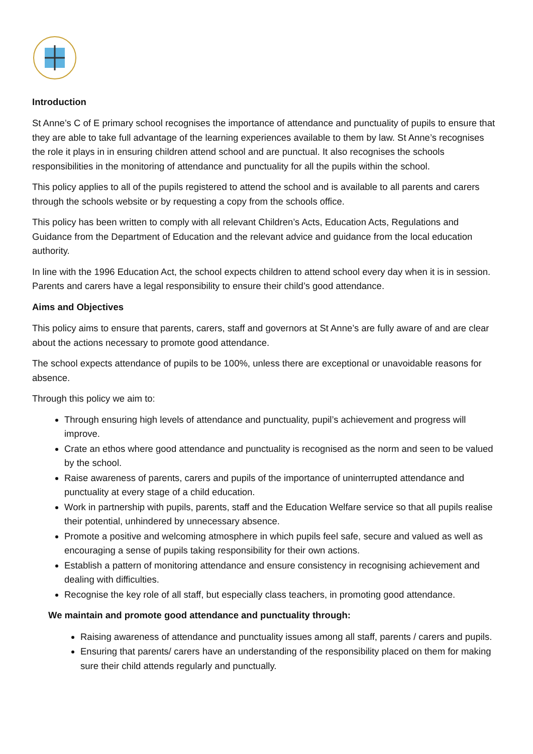Introduction
St Anne’s C of E primary school recognises the importance of attendance and punctuality of pupils to ensure that they are able to take full advantage of the learning experiences available to them by law. St Anne’s recognises the role it plays in in ensuring children attend school and are punctual. It also recognises the schools responsibilities in the monitoring of attendance and punctuality for all the pupils within the school.
This policy applies to all of the pupils registered to attend the school and is available to all parents and carers through the schools website or by requesting a copy from the schools office.
This policy has been written to comply with all relevant Children’s Acts, Education Acts, Regulations and Guidance from the Department of Education and the relevant advice and guidance from the local education authority.
In line with the 1996 Education Act, the school expects children to attend school every day when it is in session. Parents and carers have a legal responsibility to ensure their child’s good attendance.
Aims and Objectives
This policy aims to ensure that parents, carers, staff and governors at St Anne’s are fully aware of and are clear about the actions necessary to promote good attendance.
The school expects attendance of pupils to be 100%, unless there are exceptional or unavoidable reasons for absence.
Through this policy we aim to:
Through ensuring high levels of attendance and punctuality, pupil’s achievement and progress will improve.
Crate an ethos where good attendance and punctuality is recognised as the norm and seen to be valued by the school.
Raise awareness of parents, carers and pupils of the importance of uninterrupted attendance and punctuality at every stage of a child education.
Work in partnership with pupils, parents, staff and the Education Welfare service so that all pupils realise their potential, unhindered by unnecessary absence.
Promote a positive and welcoming atmosphere in which pupils feel safe, secure and valued as well as encouraging a sense of pupils taking responsibility for their own actions.
Establish a pattern of monitoring attendance and ensure consistency in recognising achievement and dealing with difficulties.
Recognise the key role of all staff, but especially class teachers, in promoting good attendance.
We maintain and promote good attendance and punctuality through:
Raising awareness of attendance and punctuality issues among all staff, parents / carers and pupils.
Ensuring that parents/ carers have an understanding of the responsibility placed on them for making sure their child attends regularly and punctually.